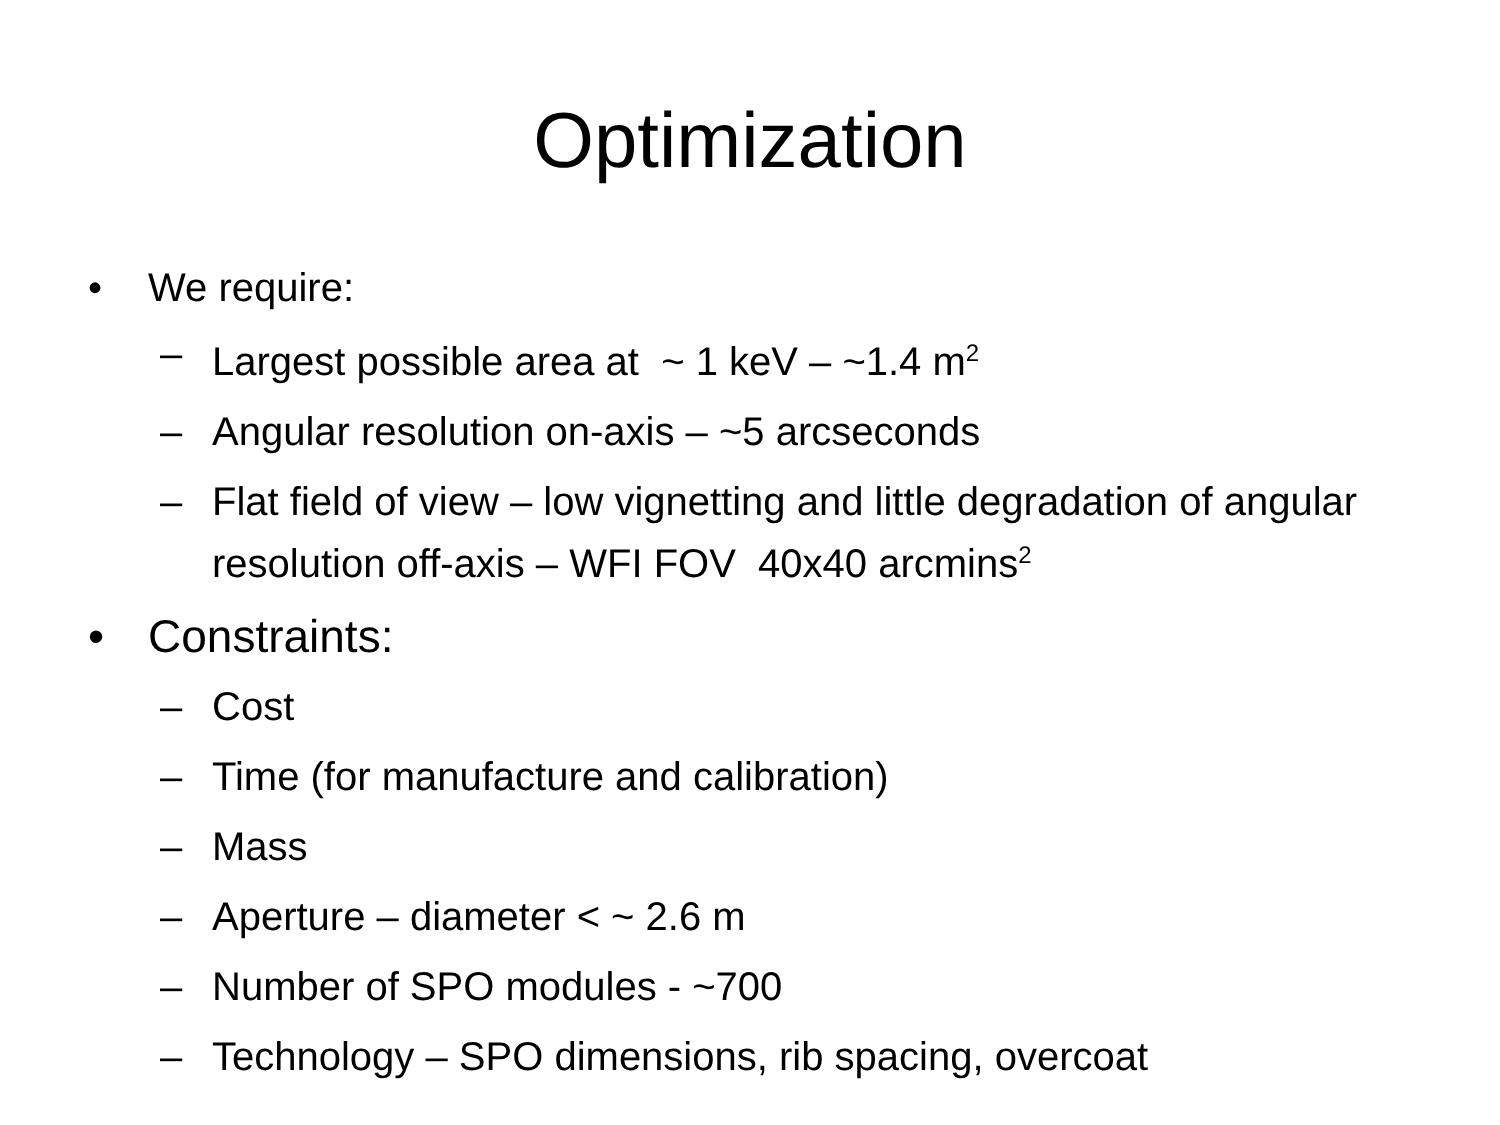Optimization
• We require:
– Largest possible area at ~ 1 keV – ~1.4 m<sup>2</sup>
– Angular resolution on-axis – ~5 arcseconds
– Flat field of view – low vignetting and little degradation of angular resolution off-axis – WFI FOV 40x40 arcmins<sup>2</sup>
• Constraints:
– Cost
– Time (for manufacture and calibration)
– Mass
– Aperture – diameter < ~ 2.6 m
– Number of SPO modules - ~700
– Technology – SPO dimensions, rib spacing, overcoat